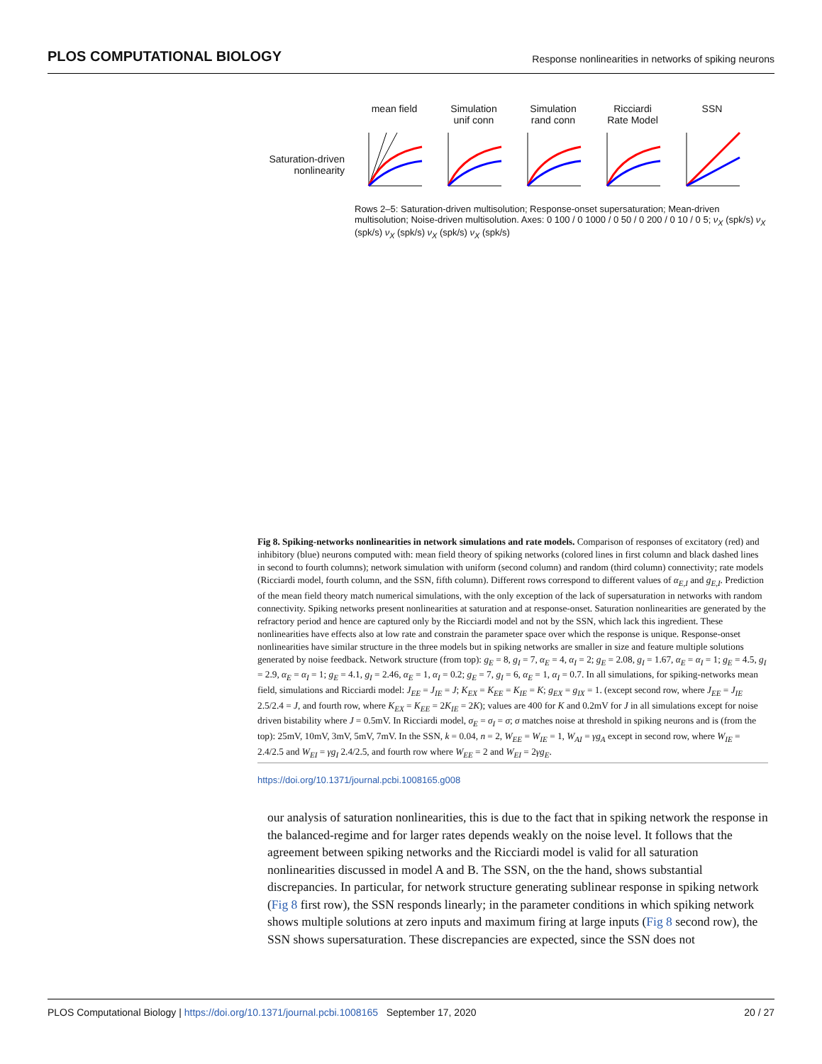PLOS COMPUTATIONAL BIOLOGY Response nonlinearities in networks of spiking neurons
mean field
Simulation
unif conn
Simulation
rand conn
Ricciardi
Rate Model
SSN
Saturation-driven
nonlinearity
Rows 2–5: Saturation-driven multisolution; Response-onset supersaturation; Mean-driven multisolution; Noise-driven multisolution. Axes: 0 100 / 0 1000 / 0 50 / 0 200 / 0 10 / 0 5; ν<sub>X</sub> (spk/s) ν<sub>X</sub> (spk/s) ν<sub>X</sub> (spk/s) ν<sub>X</sub> (spk/s) ν<sub>X</sub> (spk/s)
Fig 8. Spiking-networks nonlinearities in network simulations and rate models. Comparison of responses of excitatory (red) and inhibitory (blue) neurons computed with: mean field theory of spiking networks (colored lines in first column and black dashed lines in second to fourth columns); network simulation with uniform (second column) and random (third column) connectivity; rate models (Ricciardi model, fourth column, and the SSN, fifth column). Different rows correspond to different values of α<sub>E,I</sub> and g<sub>E,I</sub>. Prediction of the mean field theory match numerical simulations, with the only exception of the lack of supersaturation in networks with random connectivity. Spiking networks present nonlinearities at saturation and at response-onset. Saturation nonlinearities are generated by the refractory period and hence are captured only by the Ricciardi model and not by the SSN, which lack this ingredient. These nonlinearities have effects also at low rate and constrain the parameter space over which the response is unique. Response-onset nonlinearities have similar structure in the three models but in spiking networks are smaller in size and feature multiple solutions generated by noise feedback. Network structure (from top): g<sub>E</sub> = 8, g<sub>I</sub> = 7, α<sub>E</sub> = 4, α<sub>I</sub> = 2; g<sub>E</sub> = 2.08, g<sub>I</sub> = 1.67, α<sub>E</sub> = α<sub>I</sub> = 1; g<sub>E</sub> = 4.5, g<sub>I</sub> = 2.9, α<sub>E</sub> = α<sub>I</sub> = 1; g<sub>E</sub> = 4.1, g<sub>I</sub> = 2.46, α<sub>E</sub> = 1, α<sub>I</sub> = 0.2; g<sub>E</sub> = 7, g<sub>I</sub> = 6, α<sub>E</sub> = 1, α<sub>I</sub> = 0.7. In all simulations, for spiking-networks mean field, simulations and Ricciardi model: J<sub>EE</sub> = J<sub>IE</sub> = J; K<sub>EX</sub> = K<sub>EE</sub> = K<sub>IE</sub> = K; g<sub>EX</sub> = g<sub>IX</sub> = 1. (except second row, where J<sub>EE</sub> = J<sub>IE</sub> 2.5/2.4 = J, and fourth row, where K<sub>EX</sub> = K<sub>EE</sub> = 2K<sub>IE</sub> = 2K); values are 400 for K and 0.2mV for J in all simulations except for noise driven bistability where J = 0.5mV. In Ricciardi model, σ<sub>E</sub> = σ<sub>I</sub> = σ; σ matches noise at threshold in spiking neurons and is (from the top): 25mV, 10mV, 3mV, 5mV, 7mV. In the SSN, k = 0.04, n = 2, W<sub>EE</sub> = W<sub>IE</sub> = 1, W<sub>AI</sub> = γg<sub>A</sub> except in second row, where W<sub>IE</sub> = 2.4/2.5 and W<sub>EI</sub> = γg<sub>I</sub> 2.4/2.5, and fourth row where W<sub>EE</sub> = 2 and W<sub>EI</sub> = 2γg<sub>E</sub>.
https://doi.org/10.1371/journal.pcbi.1008165.g008
our analysis of saturation nonlinearities, this is due to the fact that in spiking network the response in the balanced-regime and for larger rates depends weakly on the noise level. It follows that the agreement between spiking networks and the Ricciardi model is valid for all saturation nonlinearities discussed in model A and B. The SSN, on the the hand, shows substantial discrepancies. In particular, for network structure generating sublinear response in spiking network (Fig 8 first row), the SSN responds linearly; in the parameter conditions in which spiking network shows multiple solutions at zero inputs and maximum firing at large inputs (Fig 8 second row), the SSN shows supersaturation. These discrepancies are expected, since the SSN does not
PLOS Computational Biology | https://doi.org/10.1371/journal.pcbi.1008165 September 17, 2020 20 / 27